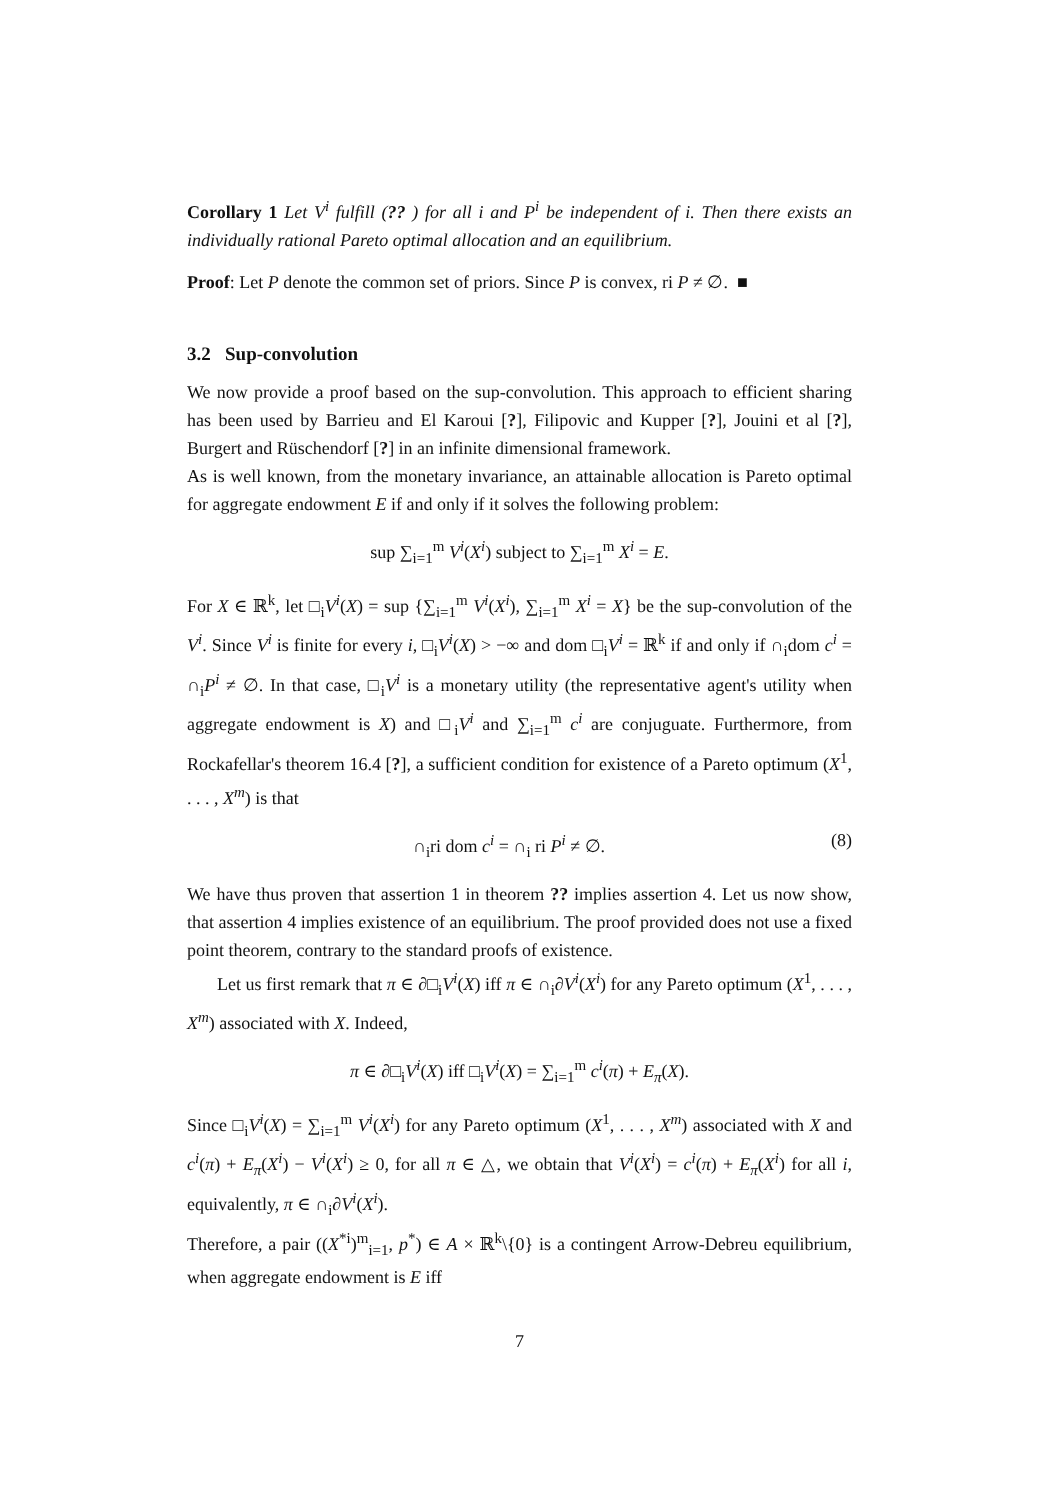Corollary 1 Let V<sup>i</sup> fulfill (?? ) for all i and P<sup>i</sup> be independent of i. Then there exists an individually rational Pareto optimal allocation and an equilibrium.
Proof: Let P denote the common set of priors. Since P is convex, ri P ≠ ∅. ■
3.2 Sup-convolution
We now provide a proof based on the sup-convolution. This approach to efficient sharing has been used by Barrieu and El Karoui [?], Filipovic and Kupper [?], Jouini et al [?], Burgert and Rüschendorf [?] in an infinite dimensional framework.
As is well known, from the monetary invariance, an attainable allocation is Pareto optimal for aggregate endowment E if and only if it solves the following problem:
sup ∑<sub>i=1</sub><sup>m</sup> V<sup>i</sup>(X<sup>i</sup>) subject to ∑<sub>i=1</sub><sup>m</sup> X<sup>i</sup> = E.
For X ∈ ℝ<sup>k</sup>, let □<sub>i</sub>V<sup>i</sup>(X) = sup {∑<sub>i=1</sub><sup>m</sup> V<sup>i</sup>(X<sup>i</sup>), ∑<sub>i=1</sub><sup>m</sup> X<sup>i</sup> = X} be the sup-convolution of the V<sup>i</sup>. Since V<sup>i</sup> is finite for every i, □<sub>i</sub>V<sup>i</sup>(X) > −∞ and dom □<sub>i</sub>V<sup>i</sup> = ℝ<sup>k</sup> if and only if ∩<sub>i</sub>dom c<sup>i</sup> = ∩<sub>i</sub>P<sup>i</sup> ≠ ∅. In that case, □<sub>i</sub>V<sup>i</sup> is a monetary utility (the representative agent's utility when aggregate endowment is X) and □<sub>i</sub>V<sup>i</sup> and ∑<sub>i=1</sub><sup>m</sup> c<sup>i</sup> are conjuguate. Furthermore, from Rockafellar's theorem 16.4 [?], a sufficient condition for existence of a Pareto optimum (X<sup>1</sup>, . . . , X<sup>m</sup>) is that
(8) ∩<sub>i</sub>ri dom c<sup>i</sup> = ∩<sub>i</sub> ri P<sup>i</sup> ≠ ∅.
We have thus proven that assertion 1 in theorem ?? implies assertion 4. Let us now show, that assertion 4 implies existence of an equilibrium. The proof provided does not use a fixed point theorem, contrary to the standard proofs of existence.
Let us first remark that π ∈ ∂□<sub>i</sub>V<sup>i</sup>(X) iff π ∈ ∩<sub>i</sub>∂V<sup>i</sup>(X<sup>i</sup>) for any Pareto optimum (X<sup>1</sup>, . . . , X<sup>m</sup>) associated with X. Indeed,
π ∈ ∂□<sub>i</sub>V<sup>i</sup>(X) iff □<sub>i</sub>V<sup>i</sup>(X) = ∑<sub>i=1</sub><sup>m</sup> c<sup>i</sup>(π) + E<sub>π</sub>(X).
Since □<sub>i</sub>V<sup>i</sup>(X) = ∑<sub>i=1</sub><sup>m</sup> V<sup>i</sup>(X<sup>i</sup>) for any Pareto optimum (X<sup>1</sup>, . . . , X<sup>m</sup>) associated with X and c<sup>i</sup>(π) + E<sub>π</sub>(X<sup>i</sup>) − V<sup>i</sup>(X<sup>i</sup>) ≥ 0, for all π ∈ △, we obtain that V<sup>i</sup>(X<sup>i</sup>) = c<sup>i</sup>(π) + E<sub>π</sub>(X<sup>i</sup>) for all i, equivalently, π ∈ ∩<sub>i</sub>∂V<sup>i</sup>(X<sup>i</sup>).
Therefore, a pair ((X<sup>*i</sup>)<sup>m</sup><sub>i=1</sub>, p<sup>*</sup>) ∈ A × ℝ<sup>k</sup>\{0} is a contingent Arrow-Debreu equilibrium, when aggregate endowment is E iff
7